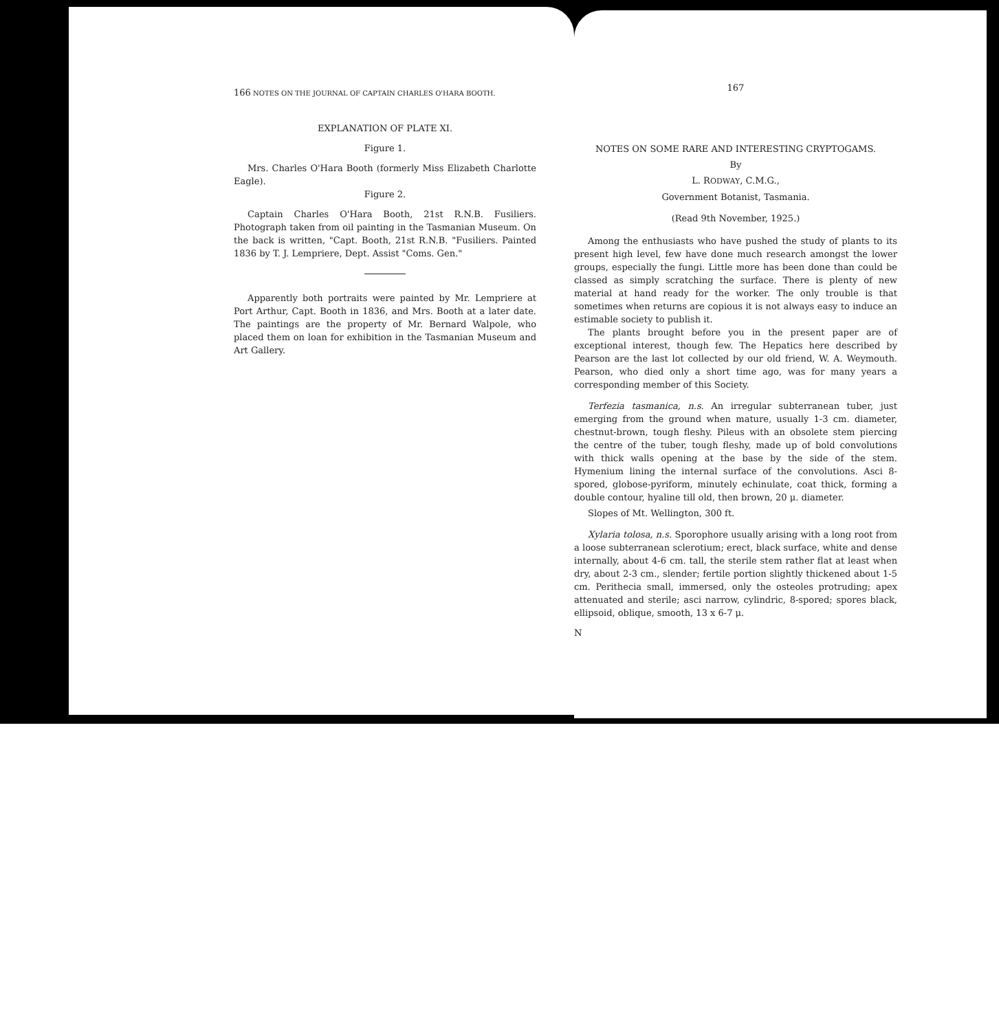166 NOTES ON THE JOURNAL OF CAPTAIN CHARLES O'HARA BOOTH.
EXPLANATION OF PLATE XI.
Figure 1.
Mrs. Charles O'Hara Booth (formerly Miss Elizabeth Charlotte Eagle).
Figure 2.
Captain Charles O'Hara Booth, 21st R.N.B. Fusiliers. Photograph taken from oil painting in the Tasmanian Museum. On the back is written, "Capt. Booth, 21st R.N.B. "Fusiliers. Painted 1836 by T. J. Lempriere, Dept. Assist "Coms. Gen."
Apparently both portraits were painted by Mr. Lempriere at Port Arthur, Capt. Booth in 1836, and Mrs. Booth at a later date. The paintings are the property of Mr. Bernard Walpole, who placed them on loan for exhibition in the Tasmanian Museum and Art Gallery.
167
NOTES ON SOME RARE AND INTERESTING CRYPTOGAMS.
By
L. RODWAY, C.M.G.,
Government Botanist, Tasmania.
(Read 9th November, 1925.)
Among the enthusiasts who have pushed the study of plants to its present high level, few have done much research amongst the lower groups, especially the fungi. Little more has been done than could be classed as simply scratching the surface. There is plenty of new material at hand ready for the worker. The only trouble is that sometimes when returns are copious it is not always easy to induce an estimable society to publish it.
The plants brought before you in the present paper are of exceptional interest, though few. The Hepatics here described by Pearson are the last lot collected by our old friend, W. A. Weymouth. Pearson, who died only a short time ago, was for many years a corresponding member of this Society.
Terfezia tasmanica, n.s. An irregular subterranean tuber, just emerging from the ground when mature, usually 1-3 cm. diameter, chestnut-brown, tough fleshy. Pileus with an obsolete stem piercing the centre of the tuber, tough fleshy, made up of bold convolutions with thick walls opening at the base by the side of the stem. Hymenium lining the internal surface of the convolutions. Asci 8-spored, globose-pyriform, minutely echinulate, coat thick, forming a double contour, hyaline till old, then brown, 20 μ. diameter.
Slopes of Mt. Wellington, 300 ft.
Xylaria tolosa, n.s. Sporophore usually arising with a long root from a loose subterranean sclerotium; erect, black surface, white and dense internally, about 4-6 cm. tall, the sterile stem rather flat at least when dry, about 2-3 cm., slender; fertile portion slightly thickened about 1-5 cm. Perithecia small, immersed, only the osteoles protruding; apex attenuated and sterile; asci narrow, cylindric, 8-spored; spores black, ellipsoid, oblique, smooth, 13 x 6-7 μ.
N